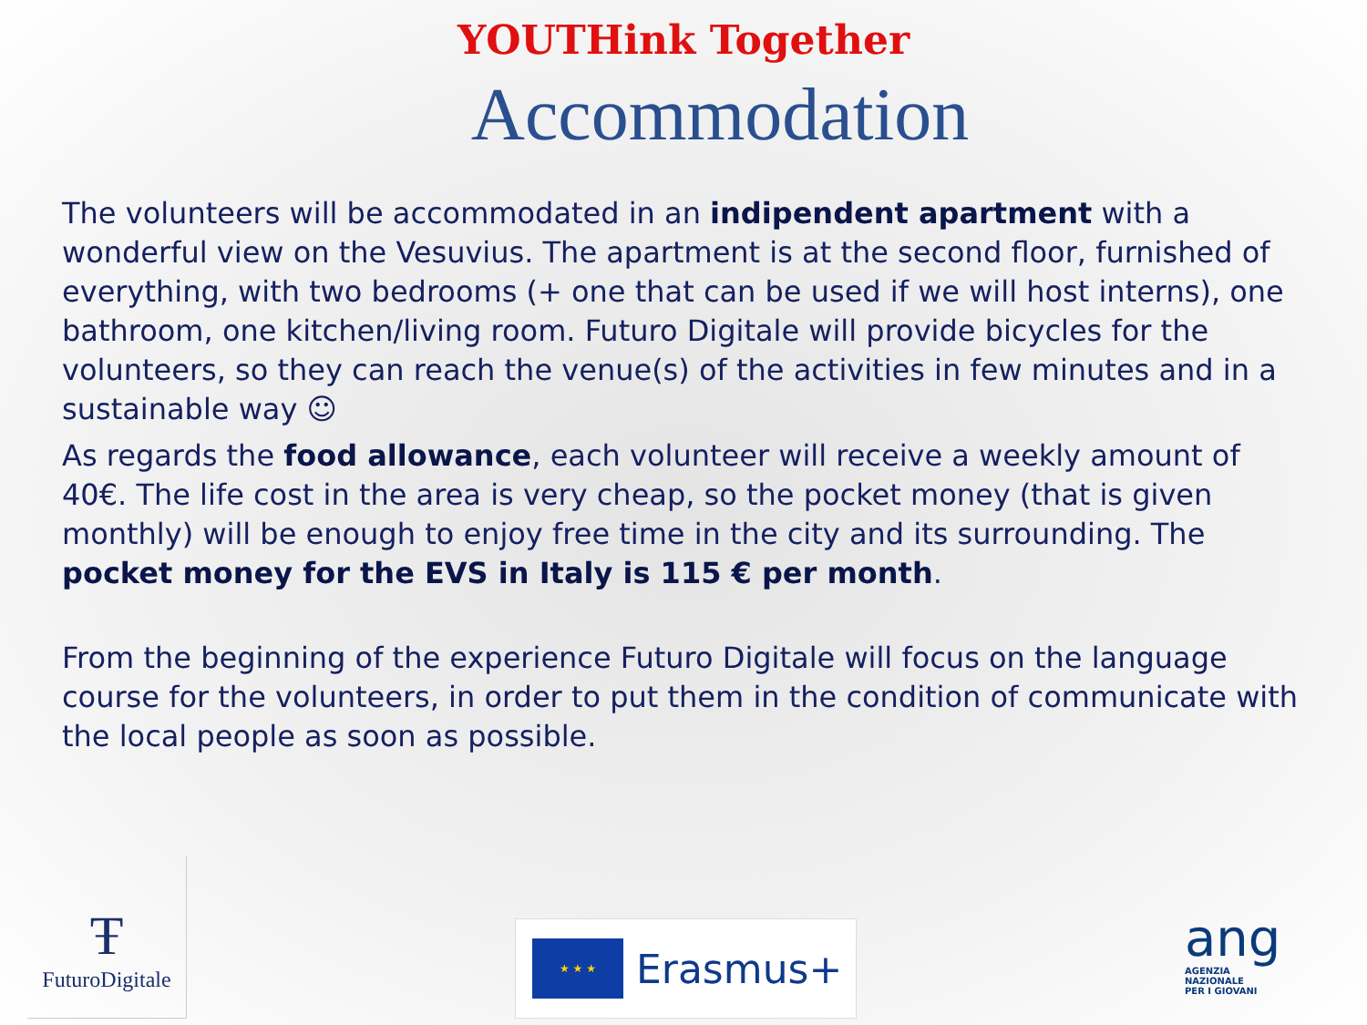YOUTHink Together
Accommodation
The volunteers will be accommodated in an indipendent apartment with a wonderful view on the Vesuvius. The apartment is at the second floor, furnished of everything, with two bedrooms (+ one that can be used if we will host interns), one bathroom, one kitchen/living room. Futuro Digitale will provide bicycles for the volunteers, so they can reach the venue(s) of the activities in few minutes and in a sustainable way ☺
As regards the food allowance, each volunteer will receive a weekly amount of 40€. The life cost in the area is very cheap, so the pocket money (that is given monthly) will be enough to enjoy free time in the city and its surrounding. The pocket money for the EVS in Italy is 115 € per month.
From the beginning of the experience Futuro Digitale will focus on the language course for the volunteers, in order to put them in the condition of communicate with the local people as soon as possible.
Ŧ
FuturoDigitale
★ ★ ★
Erasmus+
ang
AGENZIA
NAZIONALE
PER I GIOVANI